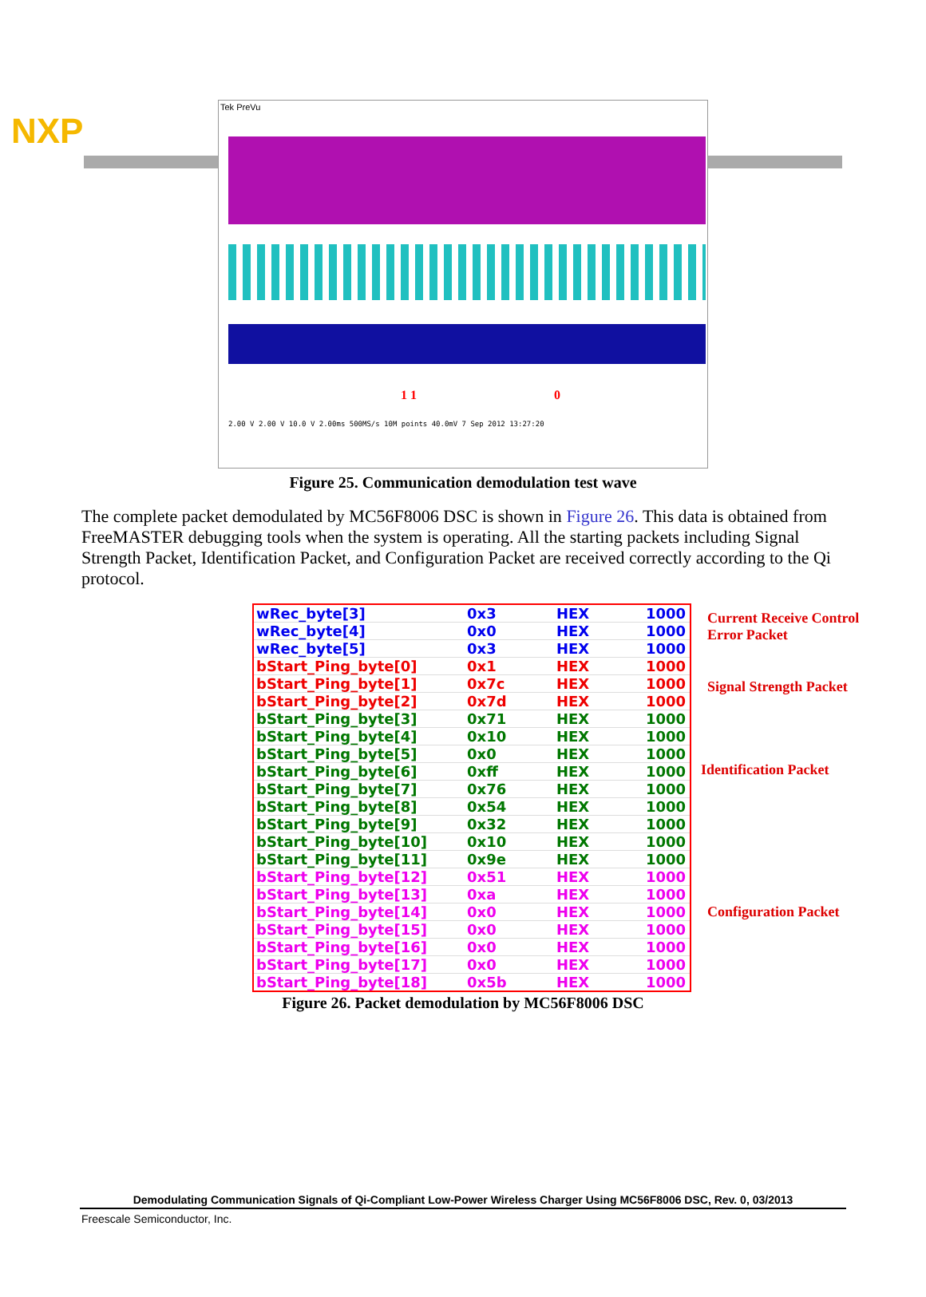NXP
Tek PreVu
1 1 0
2.00 V 2.00 V 10.0 V 2.00ms 500MS/s 10M points 40.0mV 7 Sep 2012 13:27:20
Figure 25. Communication demodulation test wave
The complete packet demodulated by MC56F8006 DSC is shown in Figure 26. This data is obtained from FreeMASTER debugging tools when the system is operating. All the starting packets including Signal Strength Packet, Identification Packet, and Configuration Packet are received correctly according to the Qi protocol.
| wRec_byte[3] | 0x3 | HEX | 1000 |
| wRec_byte[4] | 0x0 | HEX | 1000 |
| wRec_byte[5] | 0x3 | HEX | 1000 |
| bStart_Ping_byte[0] | 0x1 | HEX | 1000 |
| bStart_Ping_byte[1] | 0x7c | HEX | 1000 |
| bStart_Ping_byte[2] | 0x7d | HEX | 1000 |
| bStart_Ping_byte[3] | 0x71 | HEX | 1000 |
| bStart_Ping_byte[4] | 0x10 | HEX | 1000 |
| bStart_Ping_byte[5] | 0x0 | HEX | 1000 |
| bStart_Ping_byte[6] | 0xff | HEX | 1000 |
| bStart_Ping_byte[7] | 0x76 | HEX | 1000 |
| bStart_Ping_byte[8] | 0x54 | HEX | 1000 |
| bStart_Ping_byte[9] | 0x32 | HEX | 1000 |
| bStart_Ping_byte[10] | 0x10 | HEX | 1000 |
| bStart_Ping_byte[11] | 0x9e | HEX | 1000 |
| bStart_Ping_byte[12] | 0x51 | HEX | 1000 |
| bStart_Ping_byte[13] | 0xa | HEX | 1000 |
| bStart_Ping_byte[14] | 0x0 | HEX | 1000 |
| bStart_Ping_byte[15] | 0x0 | HEX | 1000 |
| bStart_Ping_byte[16] | 0x0 | HEX | 1000 |
| bStart_Ping_byte[17] | 0x0 | HEX | 1000 |
| bStart_Ping_byte[18] | 0x5b | HEX | 1000 |
Current Receive Control Error Packet
Signal Strength Packet
Identification Packet
Configuration Packet
Figure 26. Packet demodulation by MC56F8006 DSC
Demodulating Communication Signals of Qi-Compliant Low-Power Wireless Charger Using MC56F8006 DSC, Rev. 0, 03/2013
Freescale Semiconductor, Inc.